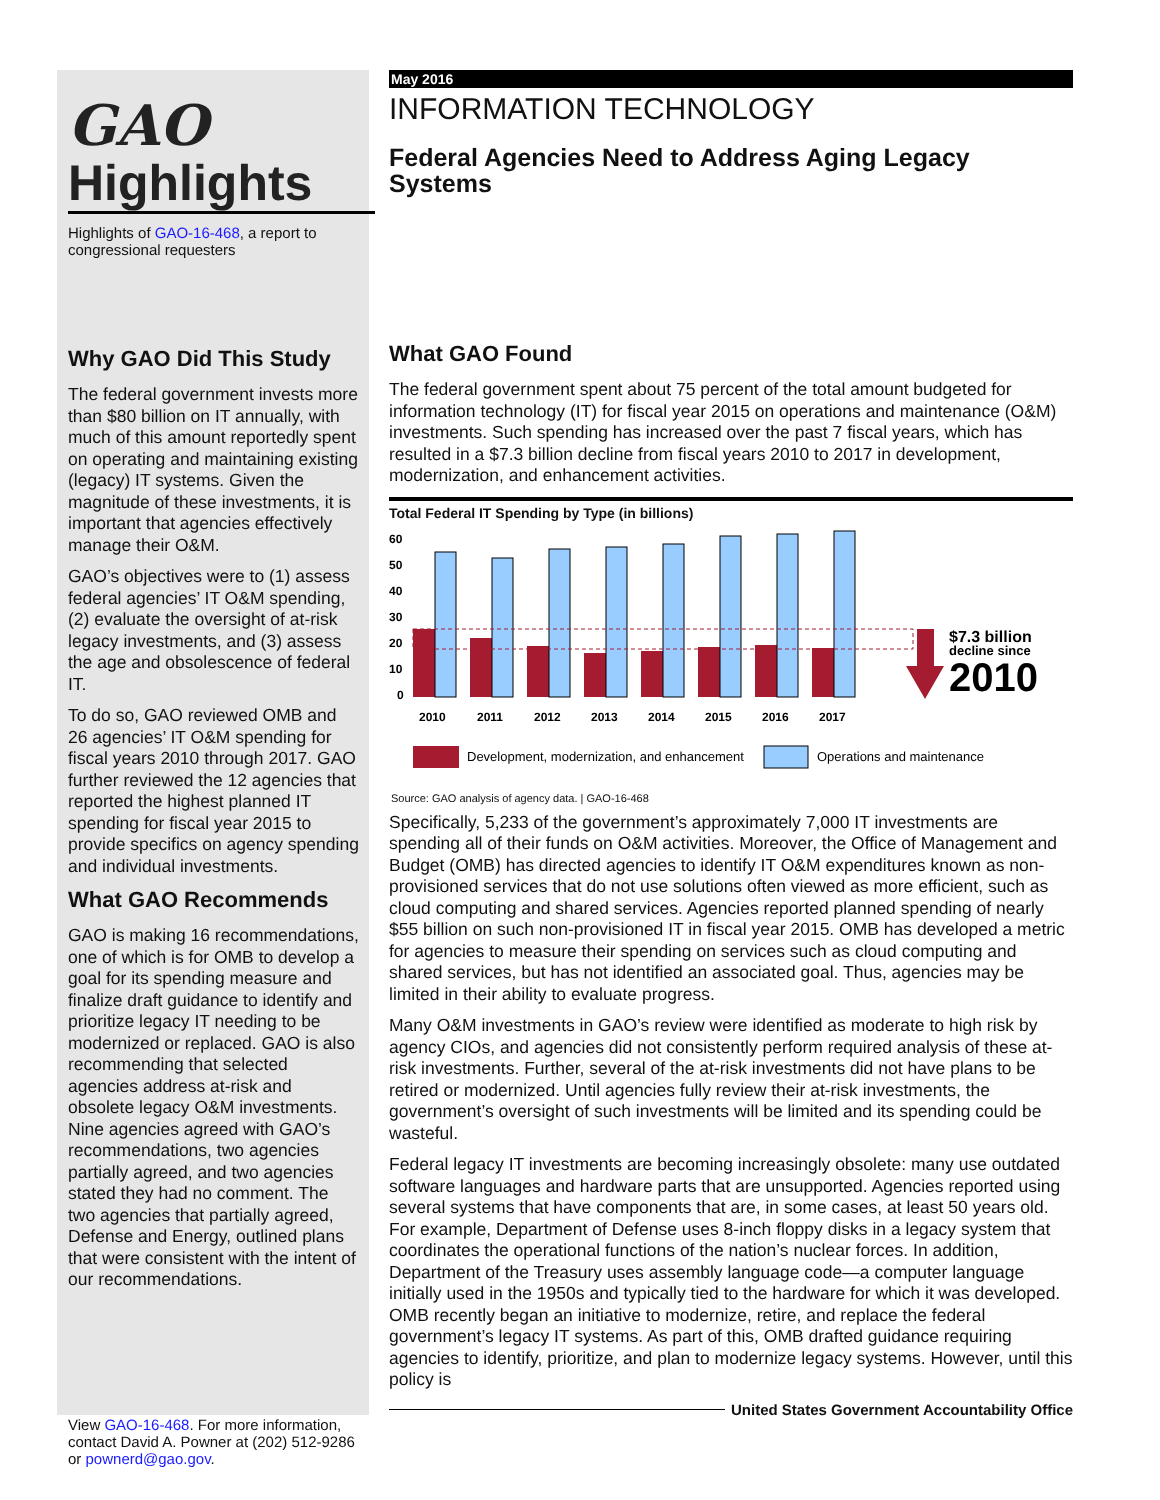GAO
Highlights
Highlights of GAO-16-468, a report to congressional requesters
Why GAO Did This Study
The federal government invests more than $80 billion on IT annually, with much of this amount reportedly spent on operating and maintaining existing (legacy) IT systems. Given the magnitude of these investments, it is important that agencies effectively manage their O&M.
GAO’s objectives were to (1) assess federal agencies’ IT O&M spending, (2) evaluate the oversight of at-risk legacy investments, and (3) assess the age and obsolescence of federal IT.
To do so, GAO reviewed OMB and 26 agencies’ IT O&M spending for fiscal years 2010 through 2017. GAO further reviewed the 12 agencies that reported the highest planned IT spending for fiscal year 2015 to provide specifics on agency spending and individual investments.
What GAO Recommends
GAO is making 16 recommendations, one of which is for OMB to develop a goal for its spending measure and finalize draft guidance to identify and prioritize legacy IT needing to be modernized or replaced. GAO is also recommending that selected agencies address at-risk and obsolete legacy O&M investments. Nine agencies agreed with GAO’s recommendations, two agencies partially agreed, and two agencies stated they had no comment. The two agencies that partially agreed, Defense and Energy, outlined plans that were consistent with the intent of our recommendations.
View GAO-16-468. For more information, contact David A. Powner at (202) 512-9286 or pownerd@gao.gov.
May 2016
INFORMATION TECHNOLOGY
Federal Agencies Need to Address Aging Legacy Systems
What GAO Found
The federal government spent about 75 percent of the total amount budgeted for information technology (IT) for fiscal year 2015 on operations and maintenance (O&M) investments. Such spending has increased over the past 7 fiscal years, which has resulted in a $7.3 billion decline from fiscal years 2010 to 2017 in development, modernization, and enhancement activities.
Total Federal IT Spending by Type (in billions)
60
50
40
30
20
10
0
2010
2011
2012
2013
2014
2015
2016
2017
$7.3 billion
decline since
2010
Development, modernization, and enhancement
Operations and maintenance
Source: GAO analysis of agency data. | GAO-16-468
Specifically, 5,233 of the government’s approximately 7,000 IT investments are spending all of their funds on O&M activities. Moreover, the Office of Management and Budget (OMB) has directed agencies to identify IT O&M expenditures known as non-provisioned services that do not use solutions often viewed as more efficient, such as cloud computing and shared services. Agencies reported planned spending of nearly $55 billion on such non-provisioned IT in fiscal year 2015. OMB has developed a metric for agencies to measure their spending on services such as cloud computing and shared services, but has not identified an associated goal. Thus, agencies may be limited in their ability to evaluate progress.
Many O&M investments in GAO’s review were identified as moderate to high risk by agency CIOs, and agencies did not consistently perform required analysis of these at-risk investments. Further, several of the at-risk investments did not have plans to be retired or modernized. Until agencies fully review their at-risk investments, the government’s oversight of such investments will be limited and its spending could be wasteful.
Federal legacy IT investments are becoming increasingly obsolete: many use outdated software languages and hardware parts that are unsupported. Agencies reported using several systems that have components that are, in some cases, at least 50 years old. For example, Department of Defense uses 8-inch floppy disks in a legacy system that coordinates the operational functions of the nation’s nuclear forces. In addition, Department of the Treasury uses assembly language code—a computer language initially used in the 1950s and typically tied to the hardware for which it was developed. OMB recently began an initiative to modernize, retire, and replace the federal government’s legacy IT systems. As part of this, OMB drafted guidance requiring agencies to identify, prioritize, and plan to modernize legacy systems. However, until this policy is
United States Government Accountability Office